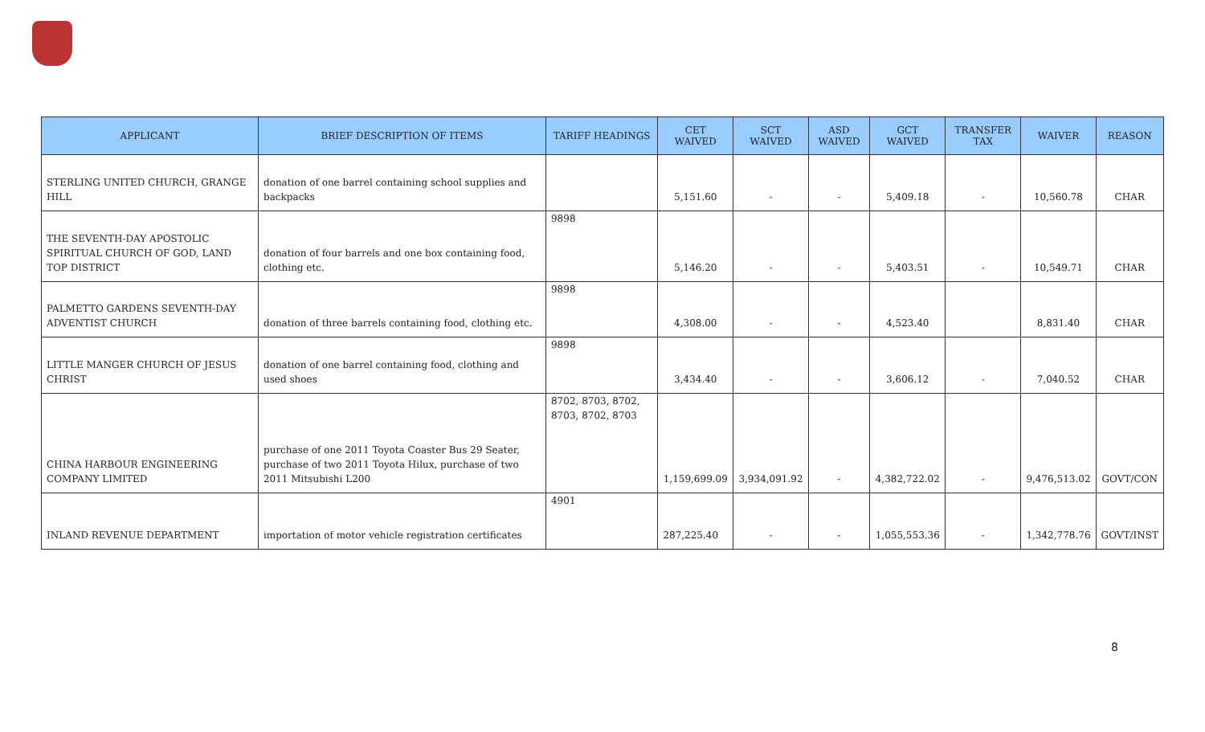| APPLICANT | BRIEF DESCRIPTION OF ITEMS | TARIFF HEADINGS | CET WAIVED | SCT WAIVED | ASD WAIVED | GCT WAIVED | TRANSFER TAX | WAIVER | REASON |
| --- | --- | --- | --- | --- | --- | --- | --- | --- | --- |
| STERLING UNITED CHURCH, GRANGE HILL | donation of one barrel containing school supplies and backpacks | | 5,151.60 | - | - | 5,409.18 | - | 10,560.78 | CHAR |
| THE SEVENTH-DAY APOSTOLIC SPIRITUAL CHURCH OF GOD, LAND TOP DISTRICT | donation of four barrels and one box containing food, clothing etc. | 9898 | 5,146.20 | - | - | 5,403.51 | - | 10,549.71 | CHAR |
| PALMETTO GARDENS SEVENTH-DAY ADVENTIST CHURCH | donation of three barrels containing food, clothing etc. | 9898 | 4,308.00 | - | - | 4,523.40 | | 8,831.40 | CHAR |
| LITTLE MANGER CHURCH OF JESUS CHRIST | donation of one barrel containing food, clothing and used shoes | 9898 | 3,434.40 | - | - | 3,606.12 | - | 7,040.52 | CHAR |
| CHINA HARBOUR ENGINEERING COMPANY LIMITED | purchase of one 2011 Toyota Coaster Bus 29 Seater, purchase of two 2011 Toyota Hilux, purchase of two 2011 Mitsubishi L200 | 8702, 8703, 8702, 8703, 8702, 8703 | 1,159,699.09 | 3,934,091.92 | - | 4,382,722.02 | - | 9,476,513.02 | GOVT/CON |
| INLAND REVENUE DEPARTMENT | importation of motor vehicle registration certificates | 4901 | 287,225.40 | - | - | 1,055,553.36 | - | 1,342,778.76 | GOVT/INST |
8